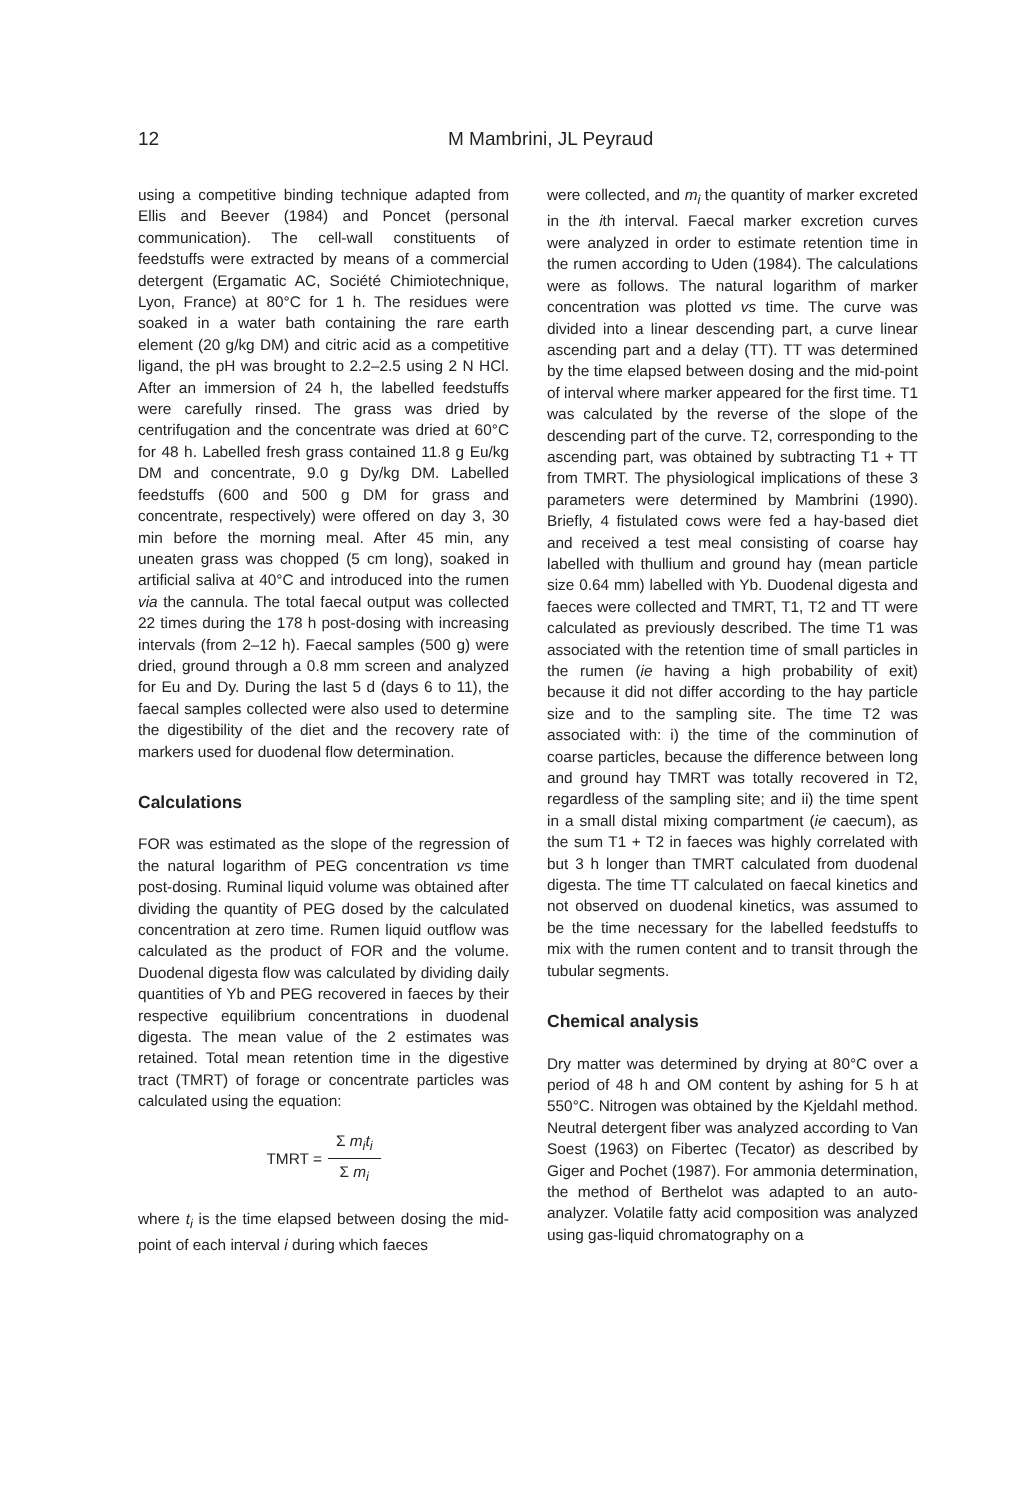12 M Mambrini, JL Peyraud
using a competitive binding technique adapted from Ellis and Beever (1984) and Poncet (personal communication). The cell-wall constituents of feedstuffs were extracted by means of a commercial detergent (Ergamatic AC, Société Chimiotechnique, Lyon, France) at 80°C for 1 h. The residues were soaked in a water bath containing the rare earth element (20 g/kg DM) and citric acid as a competitive ligand, the pH was brought to 2.2–2.5 using 2 N HCl. After an immersion of 24 h, the labelled feedstuffs were carefully rinsed. The grass was dried by centrifugation and the concentrate was dried at 60°C for 48 h. Labelled fresh grass contained 11.8 g Eu/kg DM and concentrate, 9.0 g Dy/kg DM. Labelled feedstuffs (600 and 500 g DM for grass and concentrate, respectively) were offered on day 3, 30 min before the morning meal. After 45 min, any uneaten grass was chopped (5 cm long), soaked in artificial saliva at 40°C and introduced into the rumen via the cannula. The total faecal output was collected 22 times during the 178 h post-dosing with increasing intervals (from 2–12 h). Faecal samples (500 g) were dried, ground through a 0.8 mm screen and analyzed for Eu and Dy. During the last 5 d (days 6 to 11), the faecal samples collected were also used to determine the digestibility of the diet and the recovery rate of markers used for duodenal flow determination.
Calculations
FOR was estimated as the slope of the regression of the natural logarithm of PEG concentration vs time post-dosing. Ruminal liquid volume was obtained after dividing the quantity of PEG dosed by the calculated concentration at zero time. Rumen liquid outflow was calculated as the product of FOR and the volume. Duodenal digesta flow was calculated by dividing daily quantities of Yb and PEG recovered in faeces by their respective equilibrium concentrations in duodenal digesta. The mean value of the 2 estimates was retained. Total mean retention time in the digestive tract (TMRT) of forage or concentrate particles was calculated using the equation:
TMRT = Σ m<sub>i</sub>t<sub>i</sub> Σ m<sub>i</sub>
where t<sub>i</sub> is the time elapsed between dosing the mid-point of each interval i during which faeces
were collected, and m<sub>i</sub> the quantity of marker excreted in the ith interval. Faecal marker excretion curves were analyzed in order to estimate retention time in the rumen according to Uden (1984). The calculations were as follows. The natural logarithm of marker concentration was plotted vs time. The curve was divided into a linear descending part, a curve linear ascending part and a delay (TT). TT was determined by the time elapsed between dosing and the mid-point of interval where marker appeared for the first time. T1 was calculated by the reverse of the slope of the descending part of the curve. T2, corresponding to the ascending part, was obtained by subtracting T1 + TT from TMRT. The physiological implications of these 3 parameters were determined by Mambrini (1990). Briefly, 4 fistulated cows were fed a hay-based diet and received a test meal consisting of coarse hay labelled with thullium and ground hay (mean particle size 0.64 mm) labelled with Yb. Duodenal digesta and faeces were collected and TMRT, T1, T2 and TT were calculated as previously described. The time T1 was associated with the retention time of small particles in the rumen (ie having a high probability of exit) because it did not differ according to the hay particle size and to the sampling site. The time T2 was associated with: i) the time of the comminution of coarse particles, because the difference between long and ground hay TMRT was totally recovered in T2, regardless of the sampling site; and ii) the time spent in a small distal mixing compartment (ie caecum), as the sum T1 + T2 in faeces was highly correlated with but 3 h longer than TMRT calculated from duodenal digesta. The time TT calculated on faecal kinetics and not observed on duodenal kinetics, was assumed to be the time necessary for the labelled feedstuffs to mix with the rumen content and to transit through the tubular segments.
Chemical analysis
Dry matter was determined by drying at 80°C over a period of 48 h and OM content by ashing for 5 h at 550°C. Nitrogen was obtained by the Kjeldahl method. Neutral detergent fiber was analyzed according to Van Soest (1963) on Fibertec (Tecator) as described by Giger and Pochet (1987). For ammonia determination, the method of Berthelot was adapted to an auto-analyzer. Volatile fatty acid composition was analyzed using gas-liquid chromatography on a